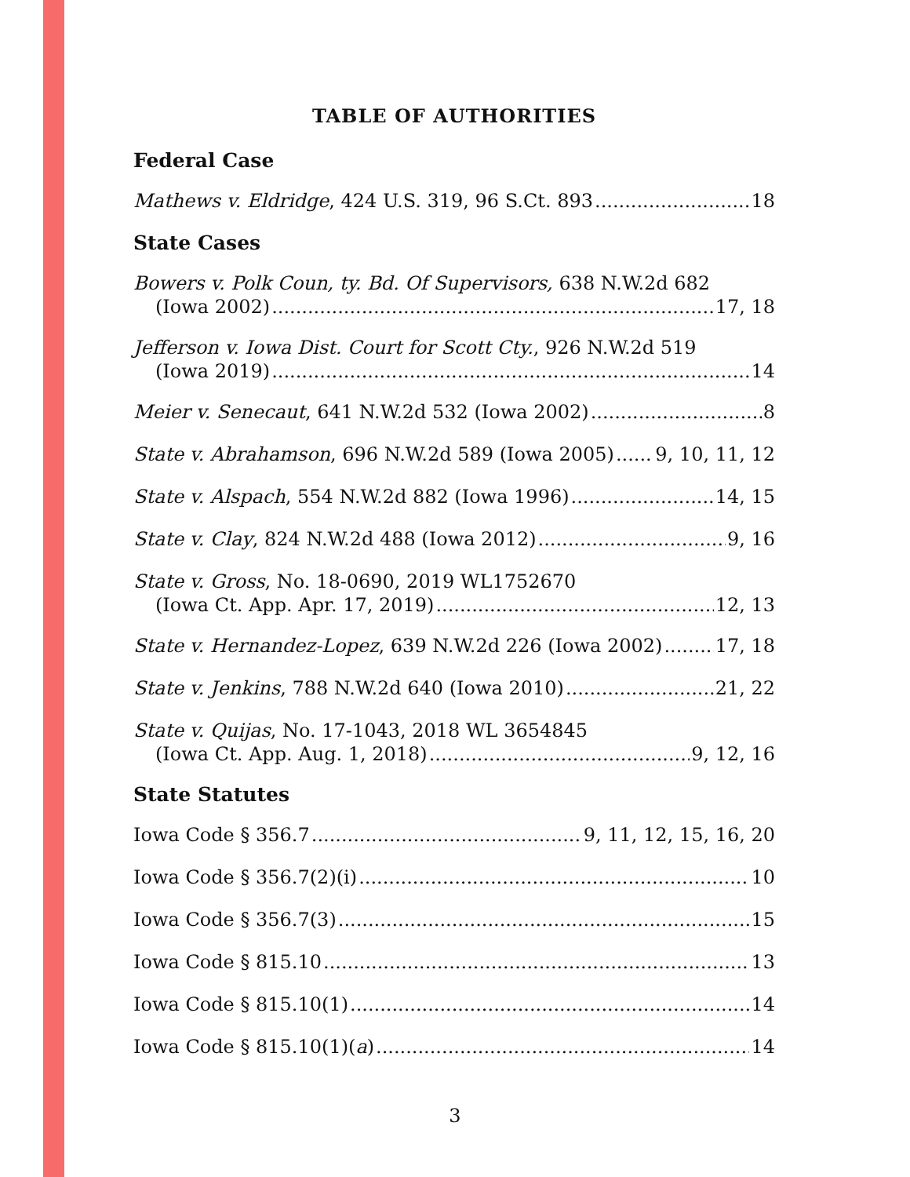TABLE OF AUTHORITIES
Federal Case
Mathews v. Eldridge, 424 U.S. 319, 96 S.Ct. 893 18
State Cases
Bowers v. Polk Coun, ty. Bd. Of Supervisors, 638 N.W.2d 682
(Iowa 2002) 17, 18
Jefferson v. Iowa Dist. Court for Scott Cty., 926 N.W.2d 519
(Iowa 2019) 14
Meier v. Senecaut, 641 N.W.2d 532 (Iowa 2002) 8
State v. Abrahamson, 696 N.W.2d 589 (Iowa 2005) 9, 10, 11, 12
State v. Alspach, 554 N.W.2d 882 (Iowa 1996) 14, 15
State v. Clay, 824 N.W.2d 488 (Iowa 2012) 9, 16
State v. Gross, No. 18-0690, 2019 WL1752670
(Iowa Ct. App. Apr. 17, 2019) 12, 13
State v. Hernandez-Lopez, 639 N.W.2d 226 (Iowa 2002) 17, 18
State v. Jenkins, 788 N.W.2d 640 (Iowa 2010) 21, 22
State v. Quijas, No. 17-1043, 2018 WL 3654845
(Iowa Ct. App. Aug. 1, 2018) 9, 12, 16
State Statutes
Iowa Code § 356.7 9, 11, 12, 15, 16, 20
Iowa Code § 356.7(2)(i) 10
Iowa Code § 356.7(3) 15
Iowa Code § 815.10 13
Iowa Code § 815.10(1) 14
Iowa Code § 815.10(1)(a) 14
3